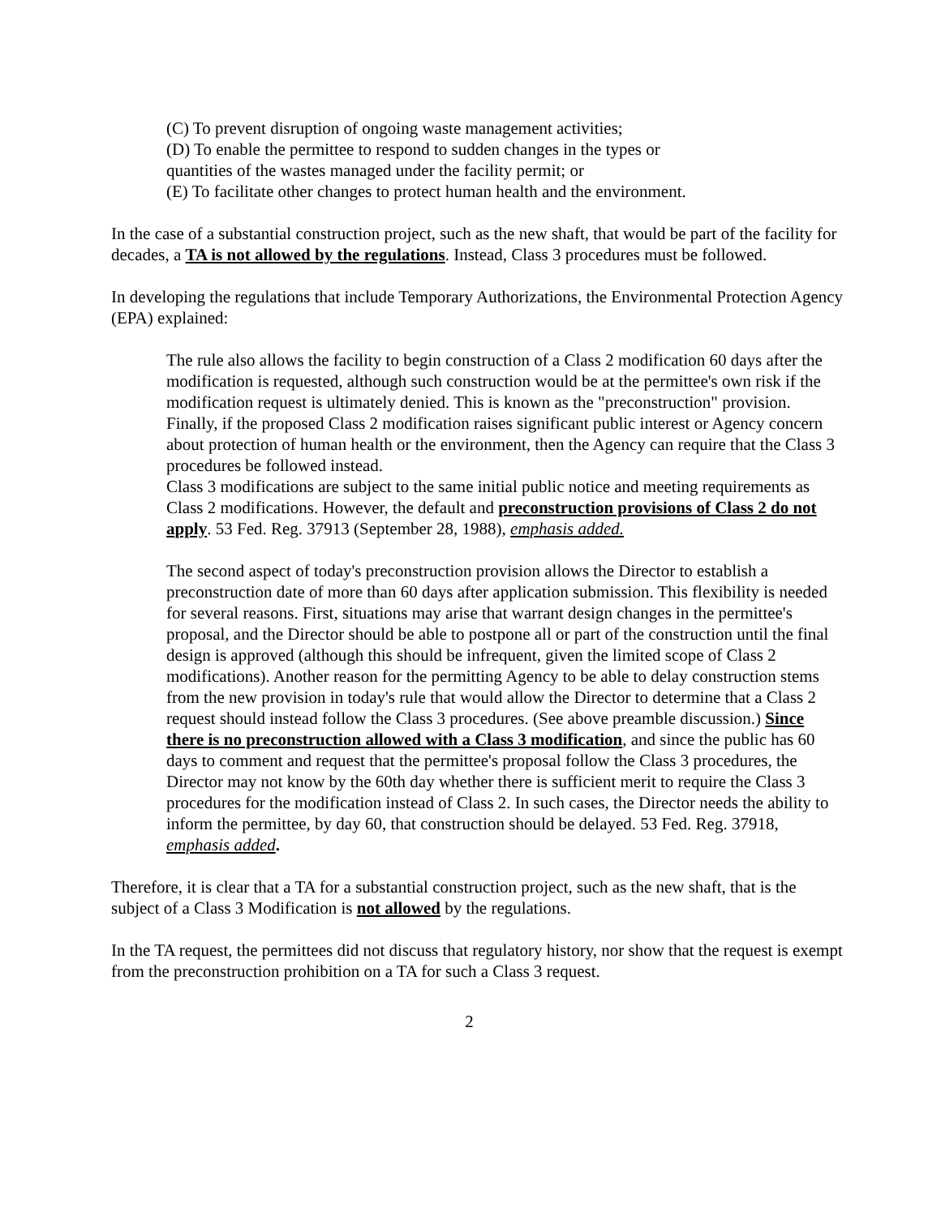(C) To prevent disruption of ongoing waste management activities;
(D) To enable the permittee to respond to sudden changes in the types or
quantities of the wastes managed under the facility permit; or
(E) To facilitate other changes to protect human health and the environment.
In the case of a substantial construction project, such as the new shaft, that would be part of the facility for decades, a TA is not allowed by the regulations. Instead, Class 3 procedures must be followed.
In developing the regulations that include Temporary Authorizations, the Environmental Protection Agency (EPA) explained:
The rule also allows the facility to begin construction of a Class 2 modification 60 days after the modification is requested, although such construction would be at the permittee's own risk if the modification request is ultimately denied. This is known as the "preconstruction" provision. Finally, if the proposed Class 2 modification raises significant public interest or Agency concern about protection of human health or the environment, then the Agency can require that the Class 3 procedures be followed instead.
Class 3 modifications are subject to the same initial public notice and meeting requirements as Class 2 modifications. However, the default and preconstruction provisions of Class 2 do not apply. 53 Fed. Reg. 37913 (September 28, 1988), emphasis added.
The second aspect of today's preconstruction provision allows the Director to establish a preconstruction date of more than 60 days after application submission. This flexibility is needed for several reasons. First, situations may arise that warrant design changes in the permittee's proposal, and the Director should be able to postpone all or part of the construction until the final design is approved (although this should be infrequent, given the limited scope of Class 2 modifications). Another reason for the permitting Agency to be able to delay construction stems from the new provision in today's rule that would allow the Director to determine that a Class 2 request should instead follow the Class 3 procedures. (See above preamble discussion.) Since there is no preconstruction allowed with a Class 3 modification, and since the public has 60 days to comment and request that the permittee's proposal follow the Class 3 procedures, the Director may not know by the 60th day whether there is sufficient merit to require the Class 3 procedures for the modification instead of Class 2. In such cases, the Director needs the ability to inform the permittee, by day 60, that construction should be delayed. 53 Fed. Reg. 37918, emphasis added.
Therefore, it is clear that a TA for a substantial construction project, such as the new shaft, that is the subject of a Class 3 Modification is not allowed by the regulations.
In the TA request, the permittees did not discuss that regulatory history, nor show that the request is exempt from the preconstruction prohibition on a TA for such a Class 3 request.
2